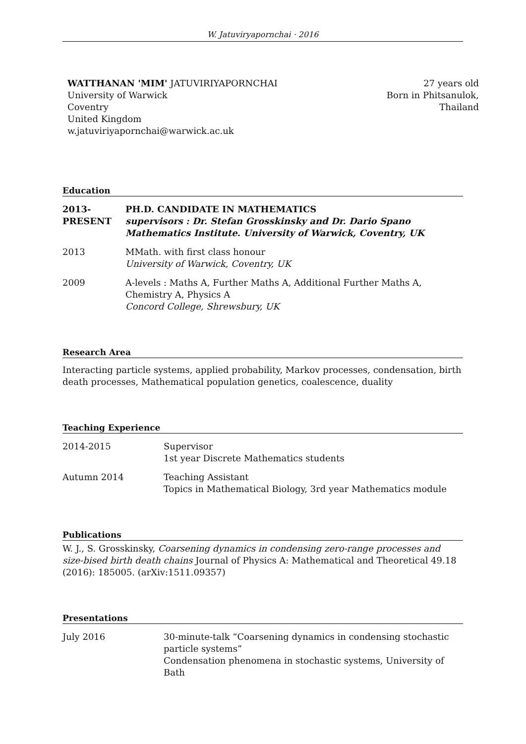W. Jatuviryapornchai · 2016
WATTHANAN 'MIM' JATUVIRIYAPORNCHAI
University of Warwick
Coventry
United Kingdom
w.jatuviriyapornchai@warwick.ac.uk
27 years old
Born in Phitsanulok,
Thailand
Education
2013-PRESENT
PH.D. CANDIDATE IN MATHEMATICS
supervisors : Dr. Stefan Grosskinsky and Dr. Dario Spano
Mathematics Institute. University of Warwick, Coventry, UK
2013 MMath. with first class honour
University of Warwick, Coventry, UK
2009 A-levels : Maths A, Further Maths A, Additional Further Maths A, Chemistry A, Physics A
Concord College, Shrewsbury, UK
Research Area
Interacting particle systems, applied probability, Markov processes, condensation, birth death processes, Mathematical population genetics, coalescence, duality
Teaching Experience
2014-2015 Supervisor
1st year Discrete Mathematics students
Autumn 2014 Teaching Assistant
Topics in Mathematical Biology, 3rd year Mathematics module
Publications
W. J., S. Grosskinsky, Coarsening dynamics in condensing zero-range processes and size-bised birth death chains Journal of Physics A: Mathematical and Theoretical 49.18 (2016): 185005. (arXiv:1511.09357)
Presentations
July 2016 30-minute-talk “Coarsening dynamics in condensing stochastic particle systems”
Condensation phenomena in stochastic systems, University of Bath